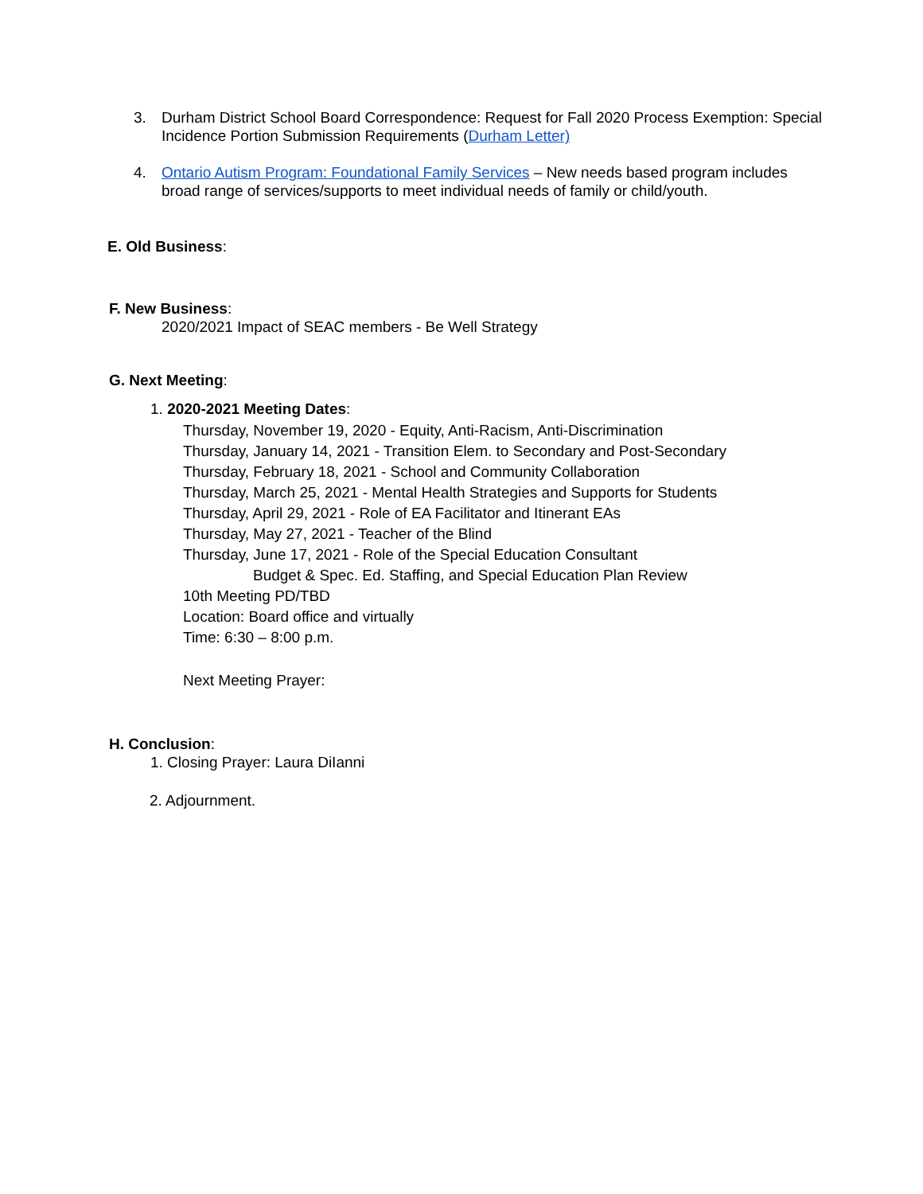3. Durham District School Board Correspondence: Request for Fall 2020 Process Exemption: Special Incidence Portion Submission Requirements (Durham Letter)
4. Ontario Autism Program: Foundational Family Services – New needs based program includes broad range of services/supports to meet individual needs of family or child/youth.
E. Old Business:
F. New Business:
2020/2021 Impact of SEAC members - Be Well Strategy
G. Next Meeting:
1. 2020-2021 Meeting Dates:
Thursday, November 19, 2020 - Equity, Anti-Racism, Anti-Discrimination
Thursday, January 14, 2021 - Transition Elem. to Secondary and Post-Secondary
Thursday, February 18, 2021 - School and Community Collaboration
Thursday, March 25, 2021 - Mental Health Strategies and Supports for Students
Thursday, April 29, 2021 - Role of EA Facilitator and Itinerant EAs
Thursday, May 27, 2021 - Teacher of the Blind
Thursday, June 17, 2021 - Role of the Special Education Consultant
Budget & Spec. Ed. Staffing, and Special Education Plan Review
10th Meeting PD/TBD
Location: Board office and virtually
Time: 6:30 – 8:00 p.m.
Next Meeting Prayer:
H. Conclusion:
1. Closing Prayer: Laura DiIanni
2. Adjournment.